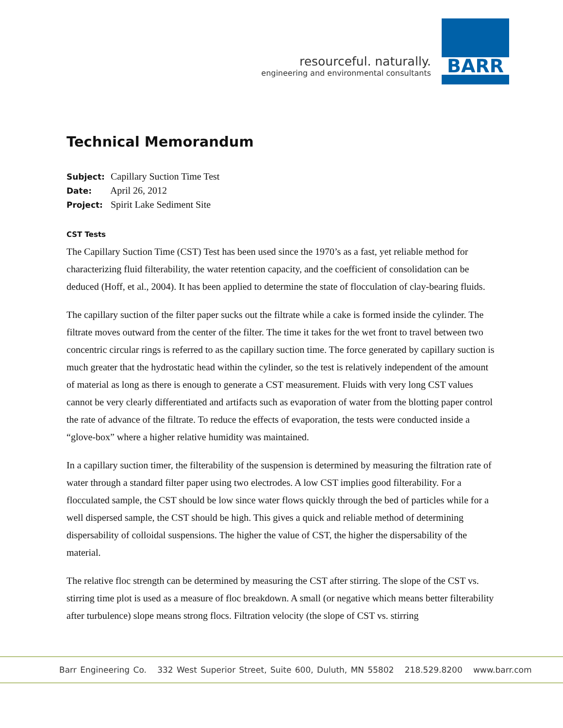resourceful. naturally.
engineering and environmental consultants
BARR
Technical Memorandum
Subject: Capillary Suction Time Test
Date: April 26, 2012
Project: Spirit Lake Sediment Site
CST Tests
The Capillary Suction Time (CST) Test has been used since the 1970’s as a fast, yet reliable method for characterizing fluid filterability, the water retention capacity, and the coefficient of consolidation can be deduced (Hoff, et al., 2004). It has been applied to determine the state of flocculation of clay-bearing fluids.
The capillary suction of the filter paper sucks out the filtrate while a cake is formed inside the cylinder. The filtrate moves outward from the center of the filter. The time it takes for the wet front to travel between two concentric circular rings is referred to as the capillary suction time. The force generated by capillary suction is much greater that the hydrostatic head within the cylinder, so the test is relatively independent of the amount of material as long as there is enough to generate a CST measurement. Fluids with very long CST values cannot be very clearly differentiated and artifacts such as evaporation of water from the blotting paper control the rate of advance of the filtrate. To reduce the effects of evaporation, the tests were conducted inside a “glove-box” where a higher relative humidity was maintained.
In a capillary suction timer, the filterability of the suspension is determined by measuring the filtration rate of water through a standard filter paper using two electrodes. A low CST implies good filterability. For a flocculated sample, the CST should be low since water flows quickly through the bed of particles while for a well dispersed sample, the CST should be high. This gives a quick and reliable method of determining dispersability of colloidal suspensions. The higher the value of CST, the higher the dispersability of the material.
The relative floc strength can be determined by measuring the CST after stirring. The slope of the CST vs. stirring time plot is used as a measure of floc breakdown. A small (or negative which means better filterability after turbulence) slope means strong flocs. Filtration velocity (the slope of CST vs. stirring
Barr Engineering Co. 332 West Superior Street, Suite 600, Duluth, MN 55802 218.529.8200 www.barr.com